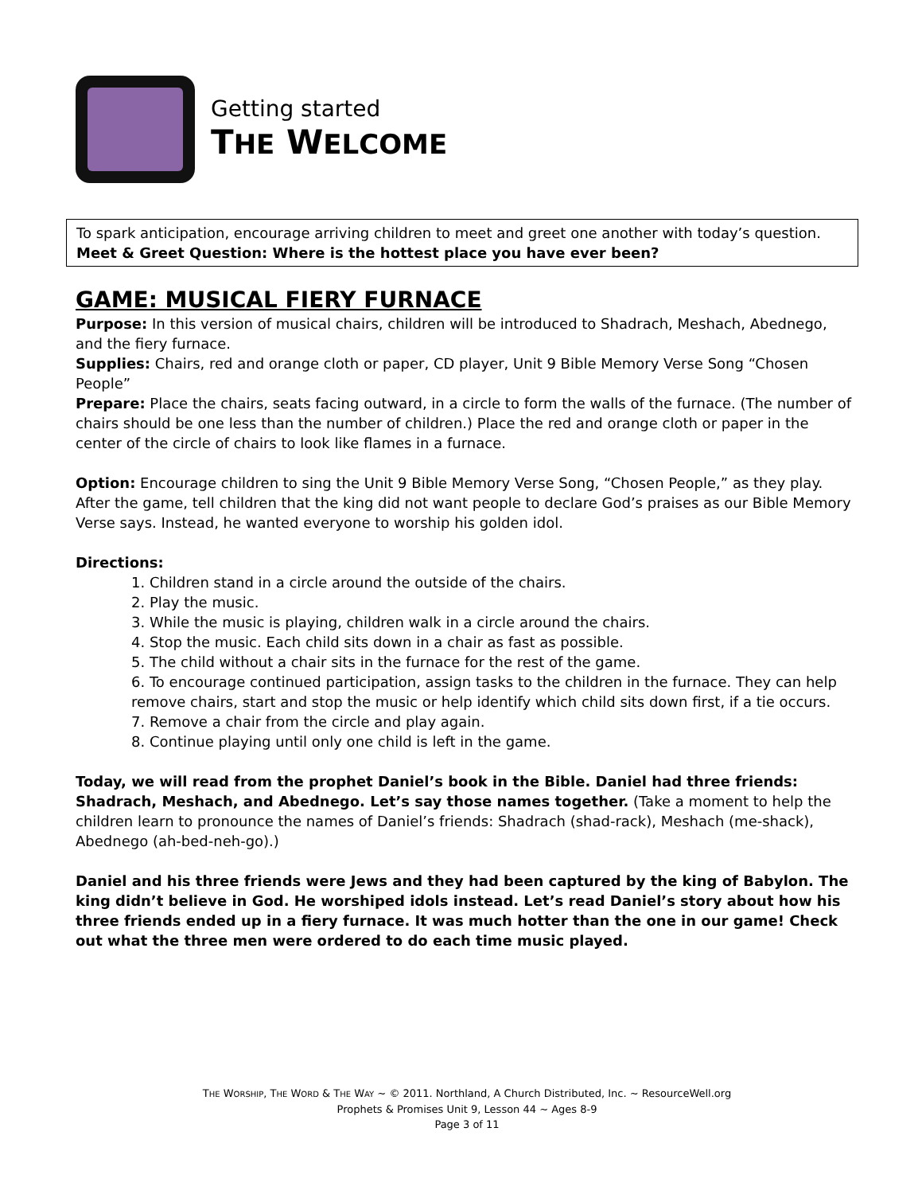Getting started
THE WELCOME
To spark anticipation, encourage arriving children to meet and greet one another with today’s question.
Meet & Greet Question: Where is the hottest place you have ever been?
GAME: MUSICAL FIERY FURNACE
Purpose: In this version of musical chairs, children will be introduced to Shadrach, Meshach, Abednego, and the fiery furnace.
Supplies: Chairs, red and orange cloth or paper, CD player, Unit 9 Bible Memory Verse Song “Chosen People”
Prepare: Place the chairs, seats facing outward, in a circle to form the walls of the furnace. (The number of chairs should be one less than the number of children.) Place the red and orange cloth or paper in the center of the circle of chairs to look like flames in a furnace.
Option: Encourage children to sing the Unit 9 Bible Memory Verse Song, “Chosen People,” as they play. After the game, tell children that the king did not want people to declare God’s praises as our Bible Memory Verse says. Instead, he wanted everyone to worship his golden idol.
Directions:
1. Children stand in a circle around the outside of the chairs.
2. Play the music.
3. While the music is playing, children walk in a circle around the chairs.
4. Stop the music. Each child sits down in a chair as fast as possible.
5. The child without a chair sits in the furnace for the rest of the game.
6. To encourage continued participation, assign tasks to the children in the furnace. They can help remove chairs, start and stop the music or help identify which child sits down first, if a tie occurs.
7. Remove a chair from the circle and play again.
8. Continue playing until only one child is left in the game.
Today, we will read from the prophet Daniel’s book in the Bible. Daniel had three friends: Shadrach, Meshach, and Abednego. Let’s say those names together. (Take a moment to help the children learn to pronounce the names of Daniel’s friends: Shadrach (shad-rack), Meshach (me-shack), Abednego (ah-bed-neh-go).)
Daniel and his three friends were Jews and they had been captured by the king of Babylon. The king didn’t believe in God. He worshiped idols instead. Let’s read Daniel’s story about how his three friends ended up in a fiery furnace. It was much hotter than the one in our game! Check out what the three men were ordered to do each time music played.
THE WORSHIP, THE WORD & THE WAY ~ © 2011. Northland, A Church Distributed, Inc. ~ ResourceWell.org
Prophets & Promises Unit 9, Lesson 44 ~ Ages 8-9
Page 3 of 11